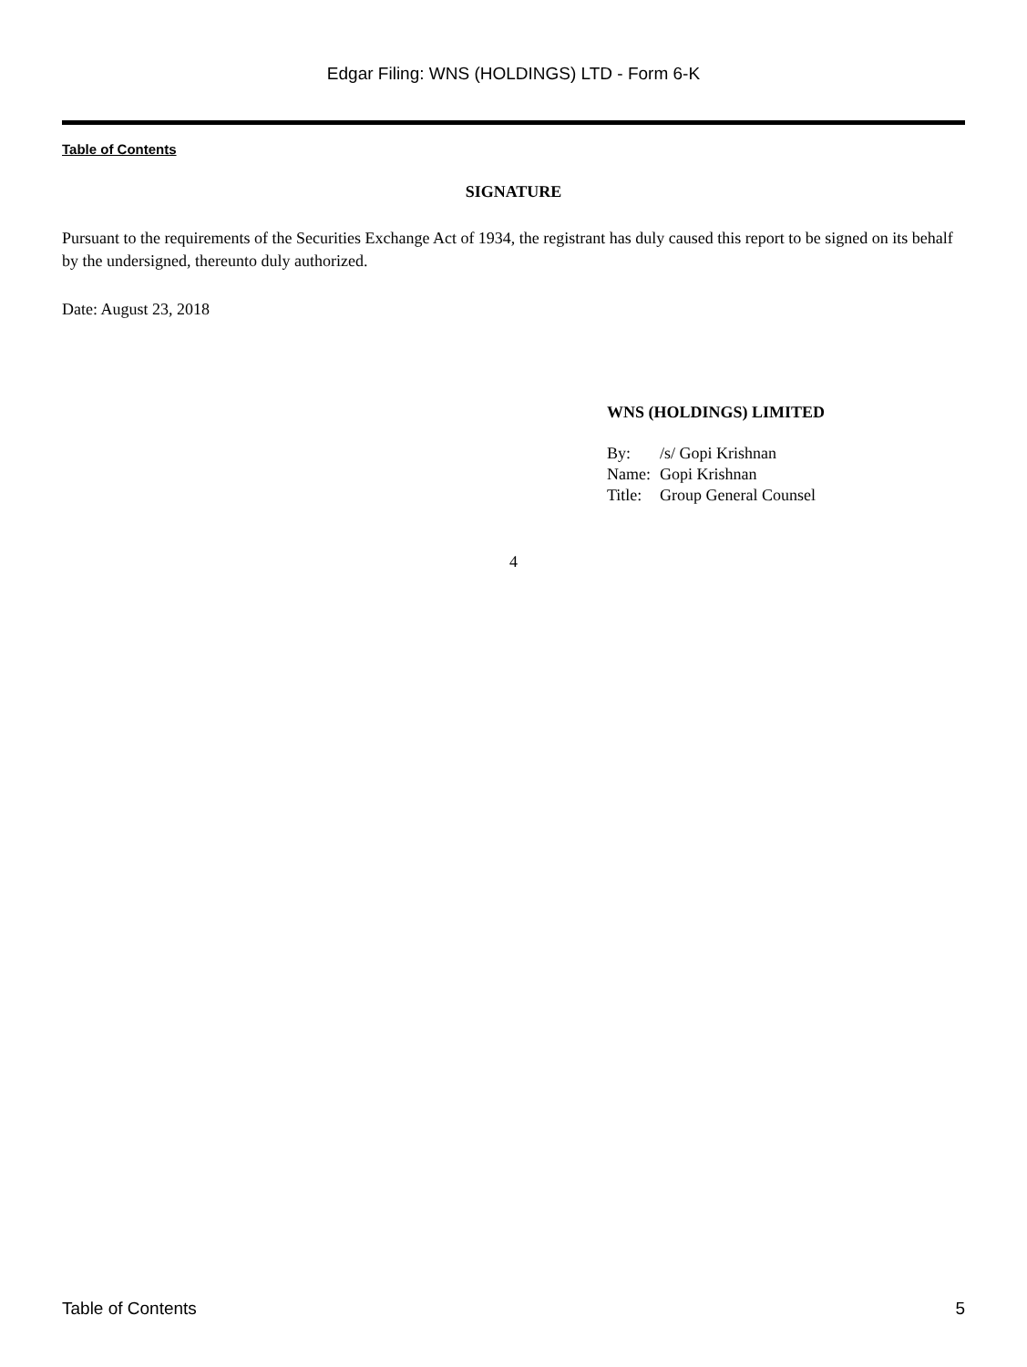Edgar Filing: WNS (HOLDINGS) LTD - Form 6-K
Table of Contents
SIGNATURE
Pursuant to the requirements of the Securities Exchange Act of 1934, the registrant has duly caused this report to be signed on its behalf by the undersigned, thereunto duly authorized.
Date: August 23, 2018
WNS (HOLDINGS) LIMITED
| By: | /s/ Gopi Krishnan |
| Name: | Gopi Krishnan |
| Title: | Group General Counsel |
4
Table of Contents 5